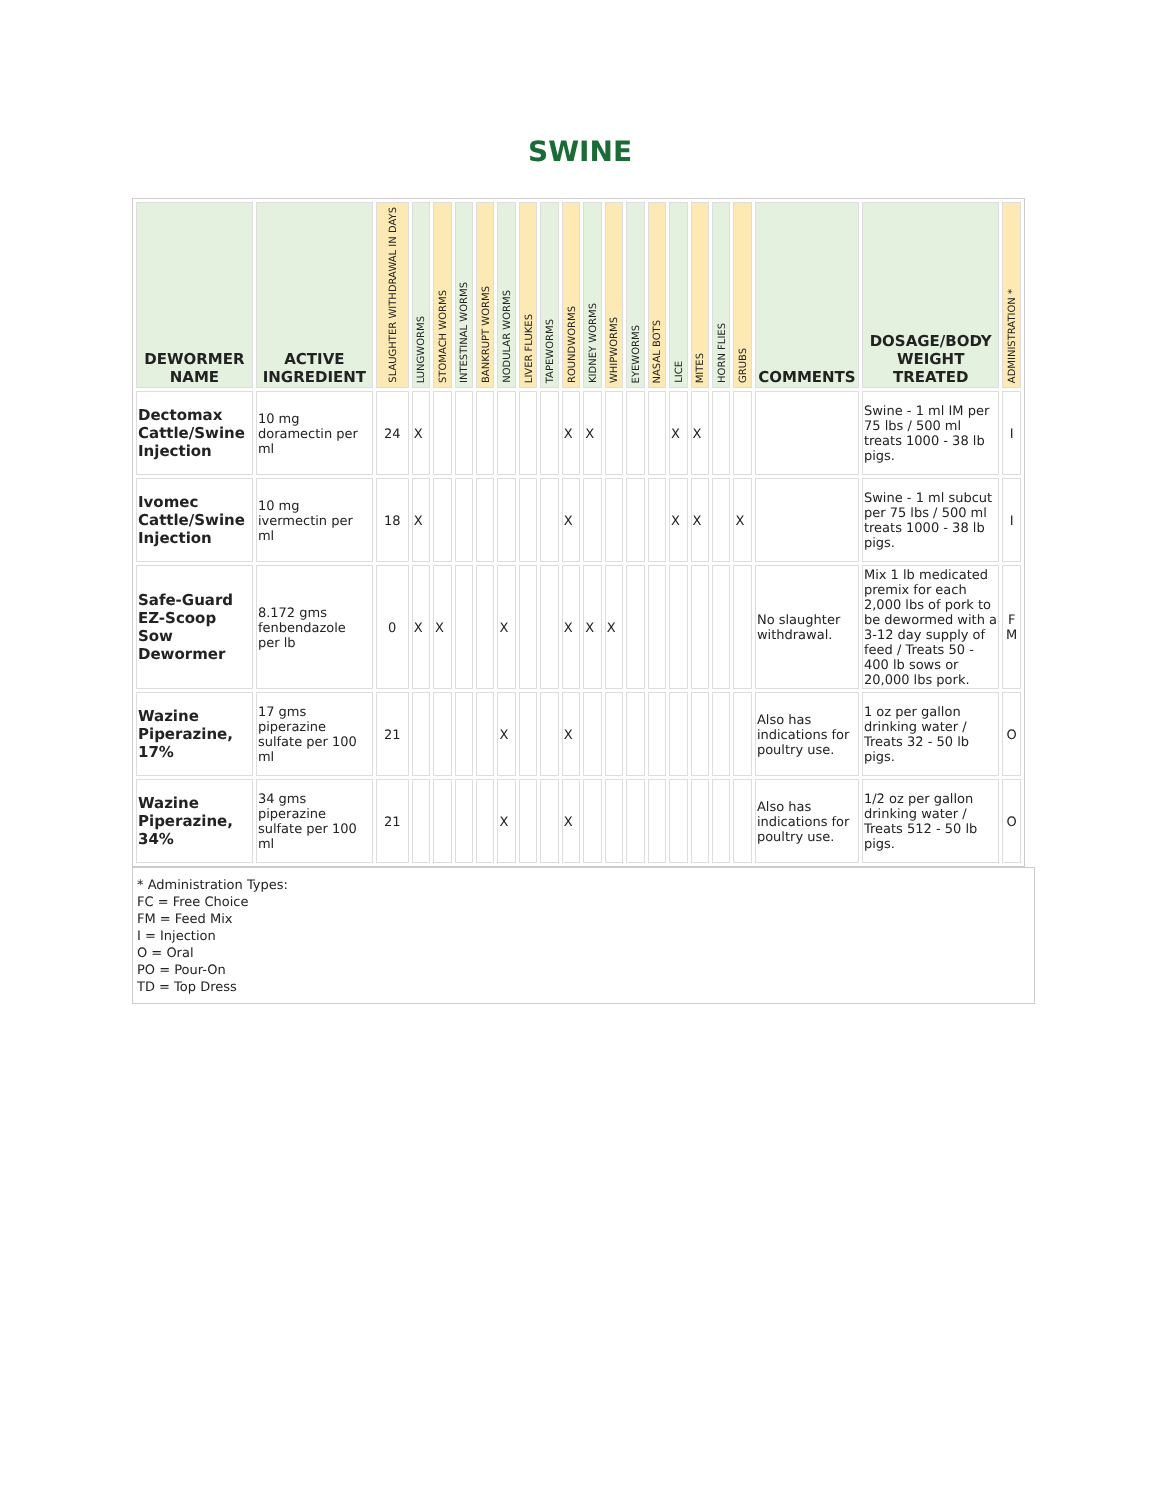SWINE
| DEWORMER NAME | ACTIVE INGREDIENT | SLAUGHTER WITHDRAWAL IN DAYS | LUNGWORMS | STOMACH WORMS | INTESTINAL WORMS | BANKRUPT WORMS | NODULAR WORMS | LIVER FLUKES | TAPEWORMS | ROUNDWORMS | KIDNEY WORMS | WHIPWORMS | EYEWORMS | NASAL BOTS | LICE | MITES | HORN FLIES | GRUBS | COMMENTS | DOSAGE/BODY WEIGHT TREATED | ADMINISTRATION * |
| --- | --- | --- | --- | --- | --- | --- | --- | --- | --- | --- | --- | --- | --- | --- | --- | --- | --- | --- | --- | --- | --- |
| Dectomax Cattle/Swine Injection | 10 mg doramectin per ml | 24 | X | | | | | | | X | X | | | | X | X | | | | Swine - 1 ml IM per 75 lbs / 500 ml treats 1000 - 38 lb pigs. | I |
| Ivomec Cattle/Swine Injection | 10 mg ivermectin per ml | 18 | X | | | | | | | X | | | | | X | X | | X | | Swine - 1 ml subcut per 75 lbs / 500 ml treats 1000 - 38 lb pigs. | I |
| Safe-Guard EZ-Scoop Sow Dewormer | 8.172 gms fenbendazole per lb | 0 | X | X | | | X | | | X | X | X | | | | | | | No slaughter withdrawal. | Mix 1 lb medicated premix for each 2,000 lbs of pork to be dewormed with a 3-12 day supply of feed / Treats 50 - 400 lb sows or 20,000 lbs pork. | F M |
| Wazine Piperazine, 17% | 17 gms piperazine sulfate per 100 ml | 21 | | | | | X | | | X | | | | | | | | | Also has indications for poultry use. | 1 oz per gallon drinking water / Treats 32 - 50 lb pigs. | O |
| Wazine Piperazine, 34% | 34 gms piperazine sulfate per 100 ml | 21 | | | | | X | | | X | | | | | | | | | Also has indications for poultry use. | 1/2 oz per gallon drinking water / Treats 512 - 50 lb pigs. | O |
* Administration Types:
FC = Free Choice
FM = Feed Mix
I = Injection
O = Oral
PO = Pour-On
TD = Top Dress